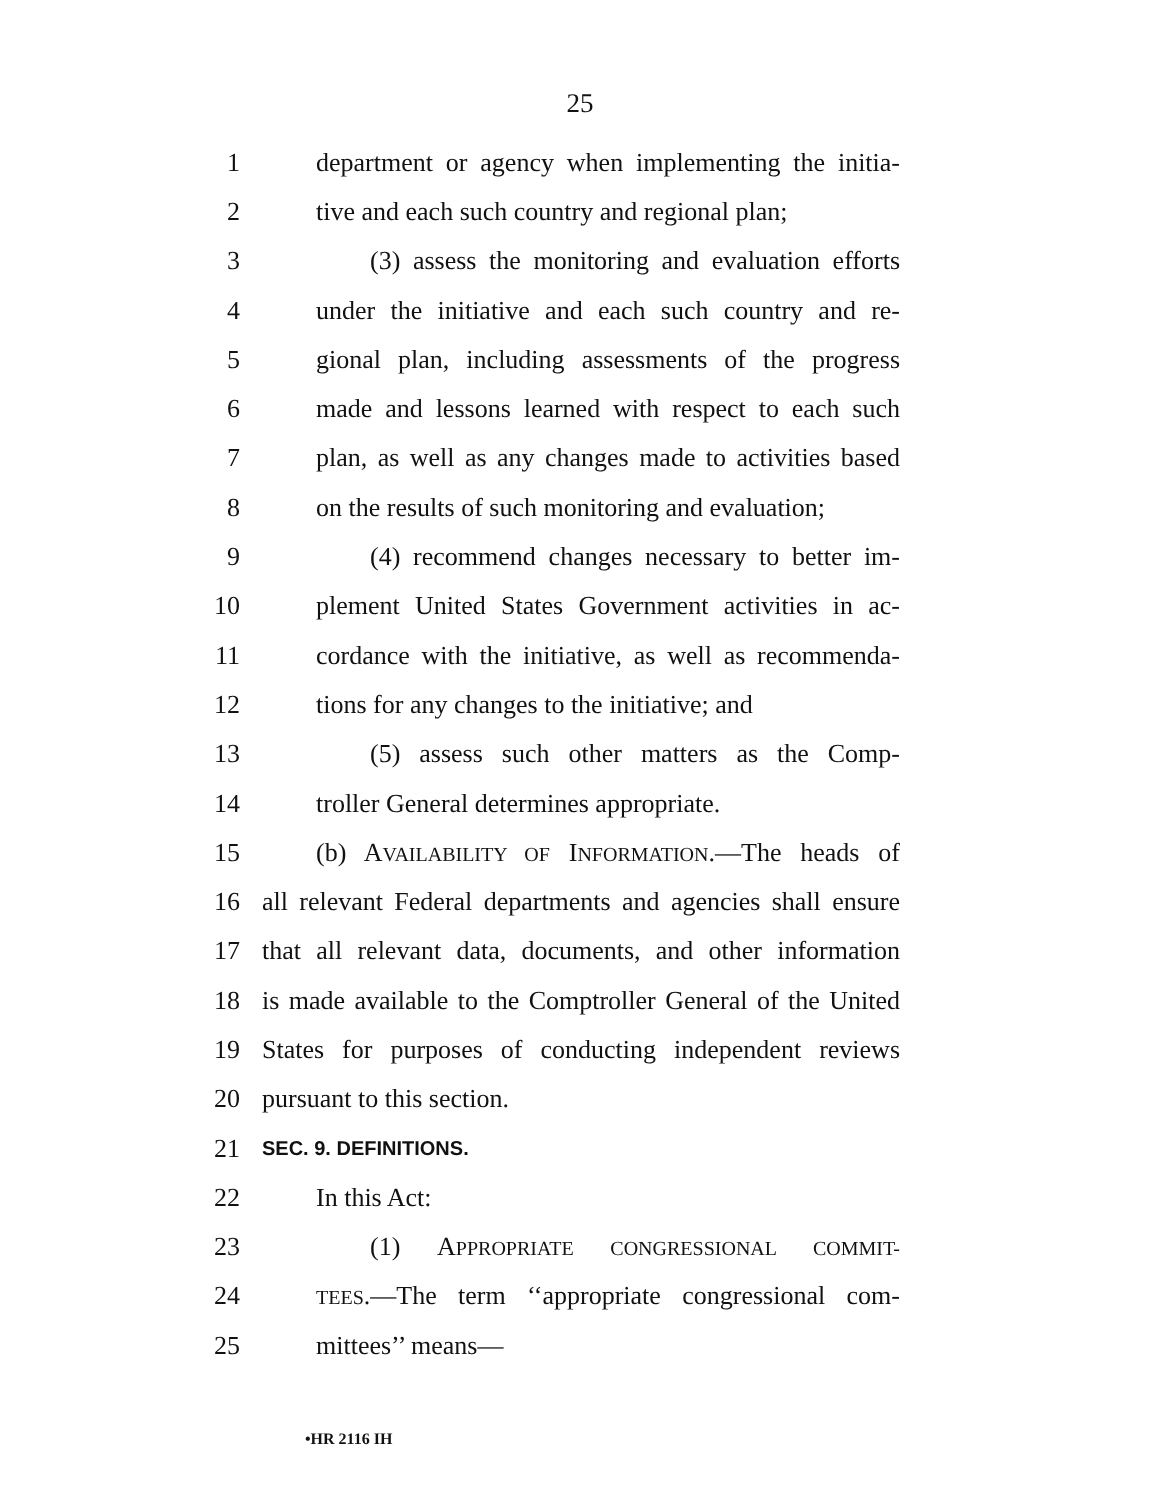25
1 department or agency when implementing the initia-
2 tive and each such country and regional plan;
3 (3) assess the monitoring and evaluation efforts
4 under the initiative and each such country and re-
5 gional plan, including assessments of the progress
6 made and lessons learned with respect to each such
7 plan, as well as any changes made to activities based
8 on the results of such monitoring and evaluation;
9 (4) recommend changes necessary to better im-
10 plement United States Government activities in ac-
11 cordance with the initiative, as well as recommenda-
12 tions for any changes to the initiative; and
13 (5) assess such other matters as the Comp-
14 troller General determines appropriate.
15 (b) AVAILABILITY OF INFORMATION.—The heads of
16 all relevant Federal departments and agencies shall ensure
17 that all relevant data, documents, and other information
18 is made available to the Comptroller General of the United
19 States for purposes of conducting independent reviews
20 pursuant to this section.
21 SEC. 9. DEFINITIONS.
22 In this Act:
23 (1) APPROPRIATE CONGRESSIONAL COMMIT-
24 TEES.—The term ‘‘appropriate congressional com-
25 mittees’’ means—
•HR 2116 IH